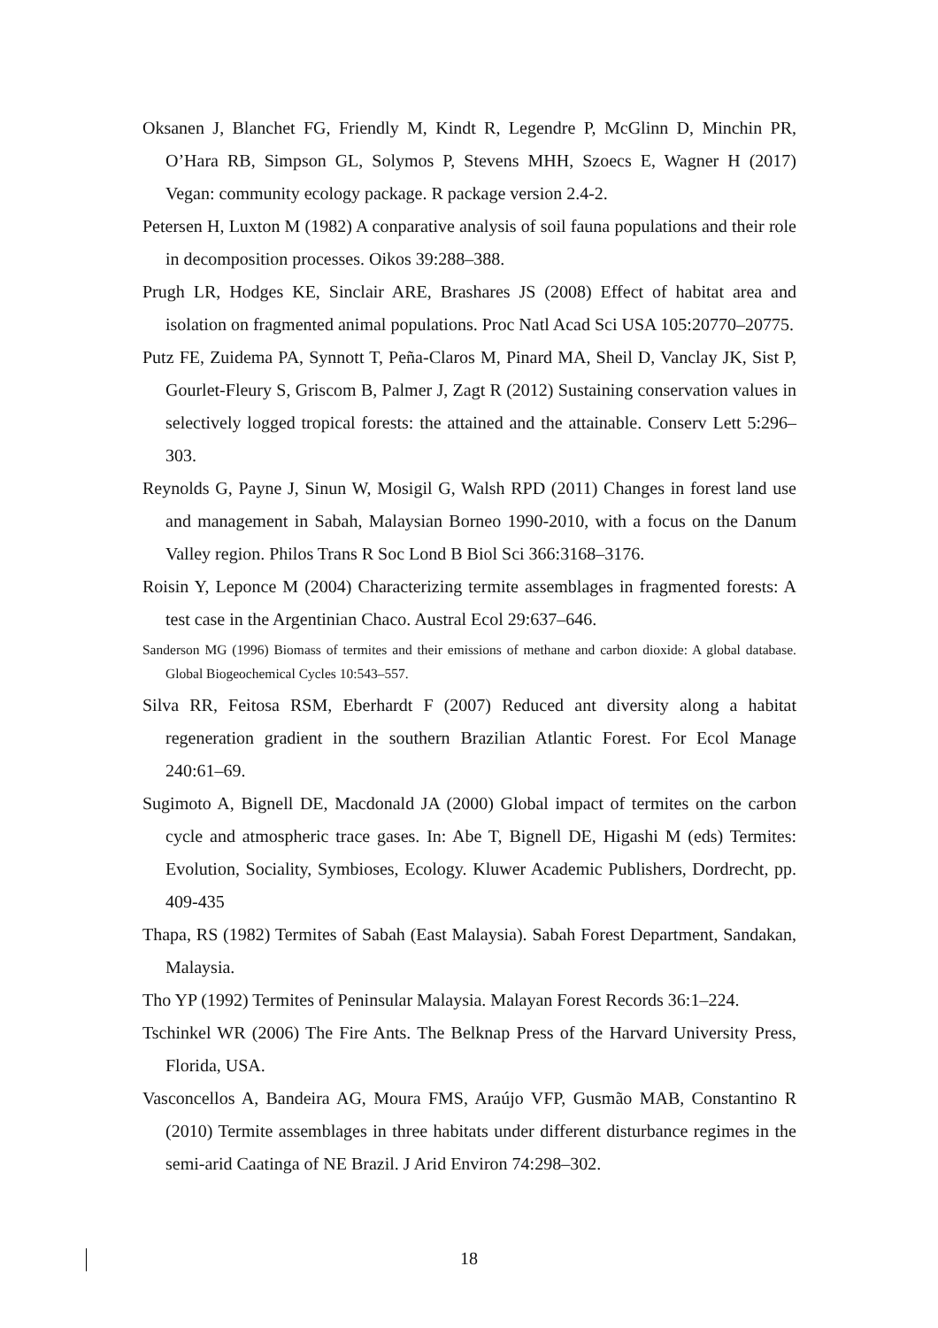Oksanen J, Blanchet FG, Friendly M, Kindt R, Legendre P, McGlinn D, Minchin PR, O’Hara RB, Simpson GL, Solymos P, Stevens MHH, Szoecs E, Wagner H (2017) Vegan: community ecology package. R package version 2.4-2.
Petersen H, Luxton M (1982) A conparative analysis of soil fauna populations and their role in decomposition processes. Oikos 39:288–388.
Prugh LR, Hodges KE, Sinclair ARE, Brashares JS (2008) Effect of habitat area and isolation on fragmented animal populations. Proc Natl Acad Sci USA 105:20770–20775.
Putz FE, Zuidema PA, Synnott T, Peña-Claros M, Pinard MA, Sheil D, Vanclay JK, Sist P, Gourlet-Fleury S, Griscom B, Palmer J, Zagt R (2012) Sustaining conservation values in selectively logged tropical forests: the attained and the attainable. Conserv Lett 5:296–303.
Reynolds G, Payne J, Sinun W, Mosigil G, Walsh RPD (2011) Changes in forest land use and management in Sabah, Malaysian Borneo 1990-2010, with a focus on the Danum Valley region. Philos Trans R Soc Lond B Biol Sci 366:3168–3176.
Roisin Y, Leponce M (2004) Characterizing termite assemblages in fragmented forests: A test case in the Argentinian Chaco. Austral Ecol 29:637–646.
Sanderson MG (1996) Biomass of termites and their emissions of methane and carbon dioxide: A global database. Global Biogeochemical Cycles 10:543–557.
Silva RR, Feitosa RSM, Eberhardt F (2007) Reduced ant diversity along a habitat regeneration gradient in the southern Brazilian Atlantic Forest. For Ecol Manage 240:61–69.
Sugimoto A, Bignell DE, Macdonald JA (2000) Global impact of termites on the carbon cycle and atmospheric trace gases. In: Abe T, Bignell DE, Higashi M (eds) Termites: Evolution, Sociality, Symbioses, Ecology. Kluwer Academic Publishers, Dordrecht, pp. 409-435
Thapa, RS (1982) Termites of Sabah (East Malaysia). Sabah Forest Department, Sandakan, Malaysia.
Tho YP (1992) Termites of Peninsular Malaysia. Malayan Forest Records 36:1–224.
Tschinkel WR (2006) The Fire Ants. The Belknap Press of the Harvard University Press, Florida, USA.
Vasconcellos A, Bandeira AG, Moura FMS, Araújo VFP, Gusmão MAB, Constantino R (2010) Termite assemblages in three habitats under different disturbance regimes in the semi-arid Caatinga of NE Brazil. J Arid Environ 74:298–302.
18